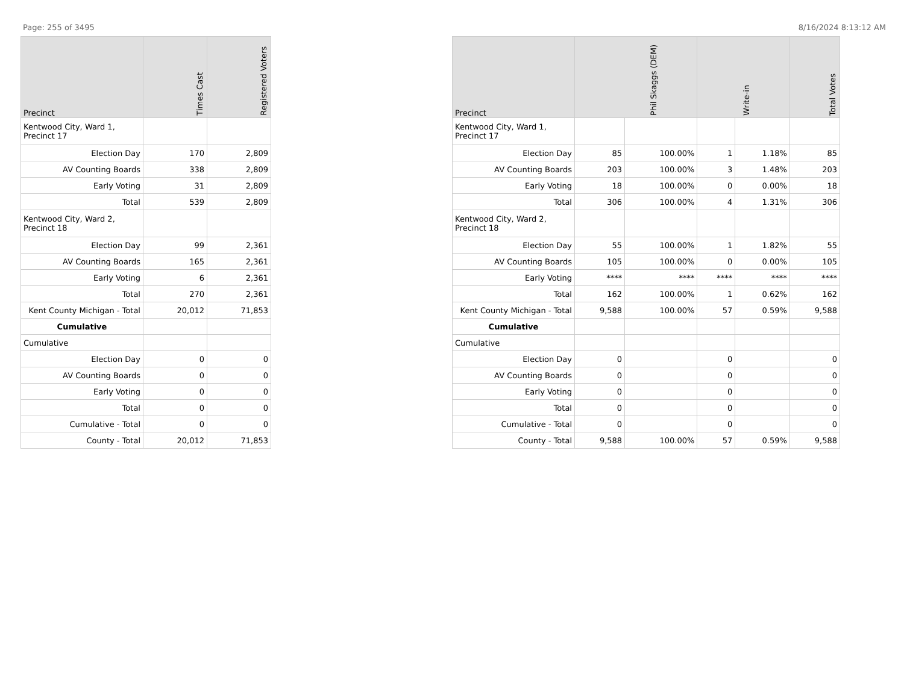Page: 255 of 3495 8/16/2024 8:13:12 AM
| Precinct | Times Cast | Registered Voters |
| --- | --- | --- |
| Kentwood City, Ward 1, Precinct 17 | | |
| Election Day | 170 | 2,809 |
| AV Counting Boards | 338 | 2,809 |
| Early Voting | 31 | 2,809 |
| Total | 539 | 2,809 |
| Kentwood City, Ward 2, Precinct 18 | | |
| Election Day | 99 | 2,361 |
| AV Counting Boards | 165 | 2,361 |
| Early Voting | 6 | 2,361 |
| Total | 270 | 2,361 |
| Kent County Michigan - Total | 20,012 | 71,853 |
| Cumulative | | |
| Cumulative | | |
| Election Day | 0 | 0 |
| AV Counting Boards | 0 | 0 |
| Early Voting | 0 | 0 |
| Total | 0 | 0 |
| Cumulative - Total | 0 | 0 |
| County - Total | 20,012 | 71,853 |
| Precinct | Phil Skaggs (DEM) | | Write-in | | Total Votes |
| --- | --- | --- | --- | --- | --- |
| Kentwood City, Ward 1, Precinct 17 | | | | | |
| Election Day | 85 | 100.00% | 1 | 1.18% | 85 |
| AV Counting Boards | 203 | 100.00% | 3 | 1.48% | 203 |
| Early Voting | 18 | 100.00% | 0 | 0.00% | 18 |
| Total | 306 | 100.00% | 4 | 1.31% | 306 |
| Kentwood City, Ward 2, Precinct 18 | | | | | |
| Election Day | 55 | 100.00% | 1 | 1.82% | 55 |
| AV Counting Boards | 105 | 100.00% | 0 | 0.00% | 105 |
| Early Voting | **** | **** | **** | **** | **** |
| Total | 162 | 100.00% | 1 | 0.62% | 162 |
| Kent County Michigan - Total | 9,588 | 100.00% | 57 | 0.59% | 9,588 |
| Cumulative | | | | | |
| Cumulative | | | | | |
| Election Day | 0 | | 0 | | 0 |
| AV Counting Boards | 0 | | 0 | | 0 |
| Early Voting | 0 | | 0 | | 0 |
| Total | 0 | | 0 | | 0 |
| Cumulative - Total | 0 | | 0 | | 0 |
| County - Total | 9,588 | 100.00% | 57 | 0.59% | 9,588 |